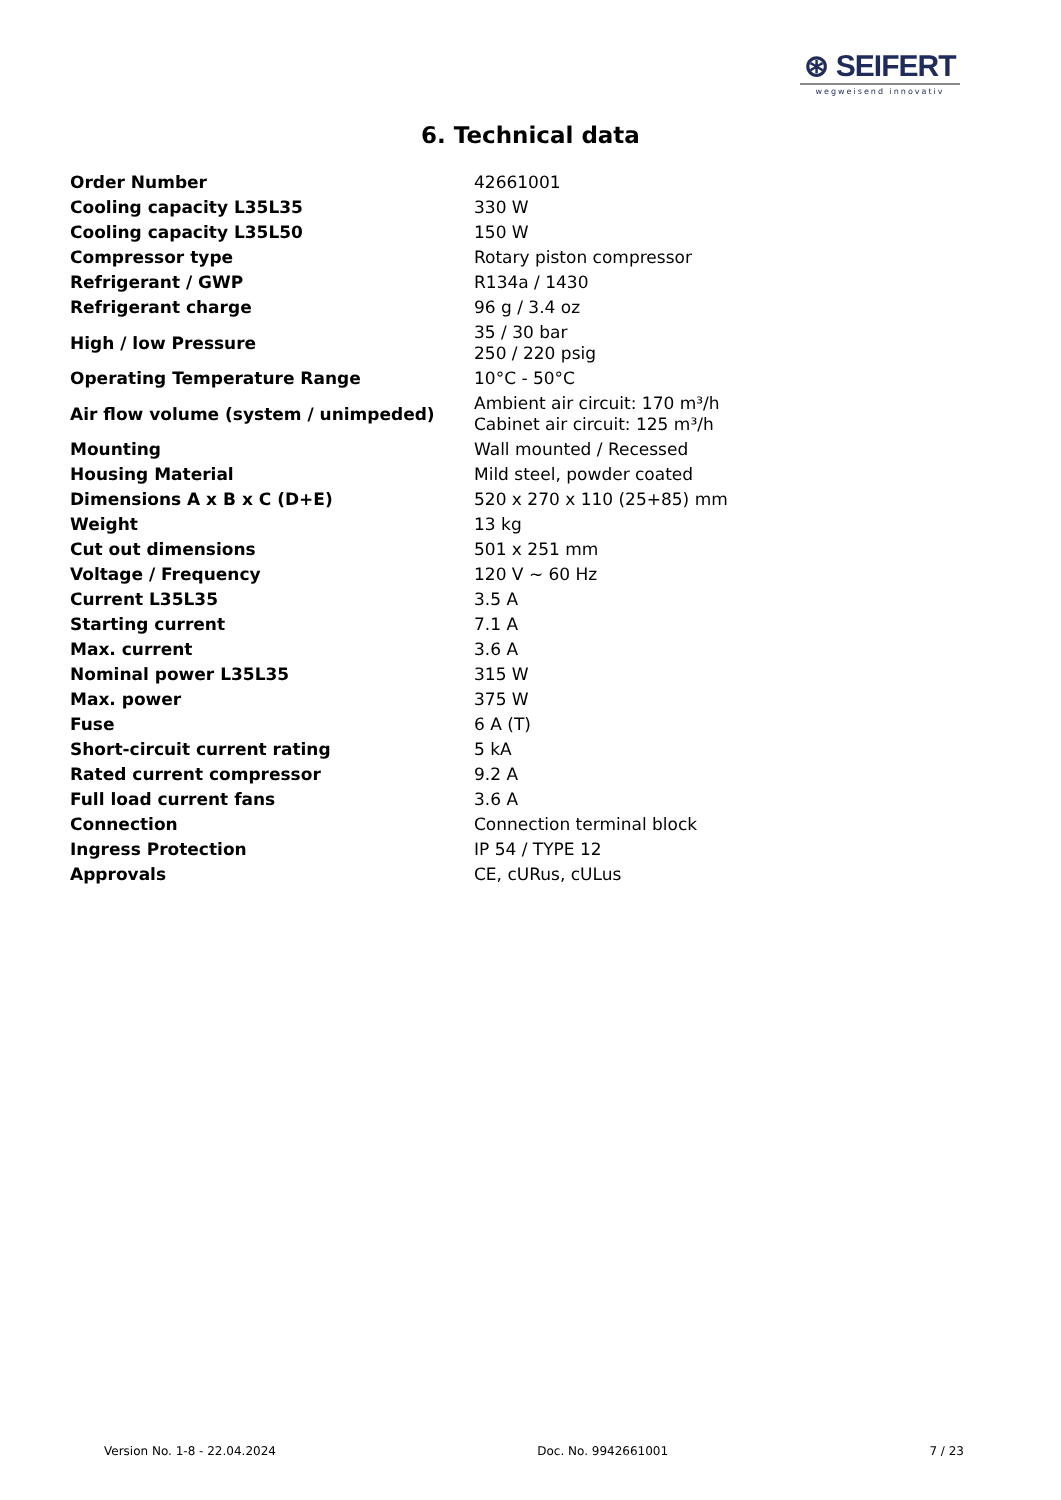⊛ SEIFERT
wegweisend innovativ
6. Technical data
| Order Number | 42661001 |
| Cooling capacity L35L35 | 330 W |
| Cooling capacity L35L50 | 150 W |
| Compressor type | Rotary piston compressor |
| Refrigerant / GWP | R134a / 1430 |
| Refrigerant charge | 96 g / 3.4 oz |
| High / low Pressure | 35 / 30 bar 250 / 220 psig |
| Operating Temperature Range | 10°C - 50°C |
| Air flow volume (system / unimpeded) | Ambient air circuit: 170 m³/h Cabinet air circuit: 125 m³/h |
| Mounting | Wall mounted / Recessed |
| Housing Material | Mild steel, powder coated |
| Dimensions A x B x C (D+E) | 520 x 270 x 110 (25+85) mm |
| Weight | 13 kg |
| Cut out dimensions | 501 x 251 mm |
| Voltage / Frequency | 120 V ~ 60 Hz |
| Current L35L35 | 3.5 A |
| Starting current | 7.1 A |
| Max. current | 3.6 A |
| Nominal power L35L35 | 315 W |
| Max. power | 375 W |
| Fuse | 6 A (T) |
| Short-circuit current rating | 5 kA |
| Rated current compressor | 9.2 A |
| Full load current fans | 3.6 A |
| Connection | Connection terminal block |
| Ingress Protection | IP 54 / TYPE 12 |
| Approvals | CE, cURus, cULus |
Version No. 1-8 - 22.04.2024 Doc. No. 9942661001 7 / 23